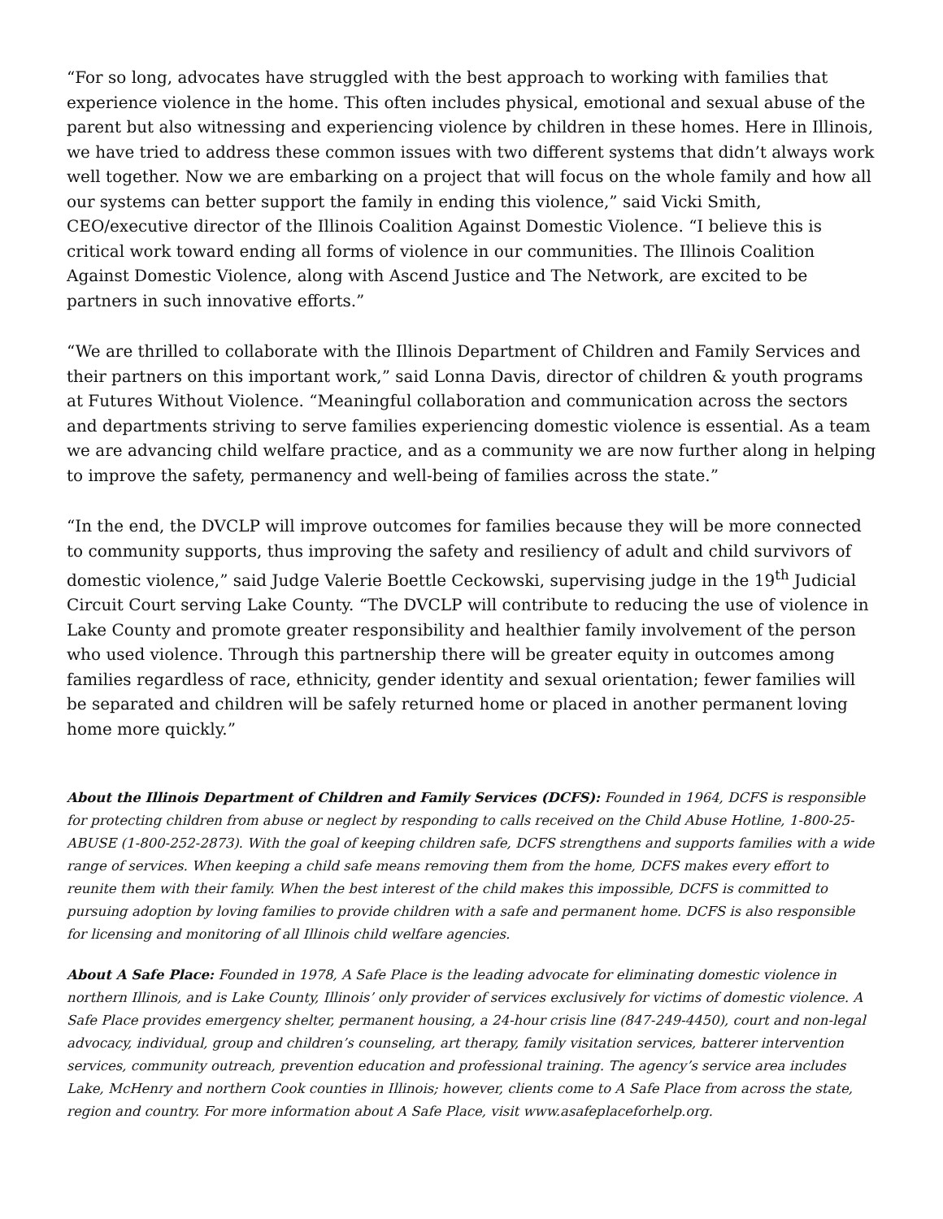“For so long, advocates have struggled with the best approach to working with families that experience violence in the home. This often includes physical, emotional and sexual abuse of the parent but also witnessing and experiencing violence by children in these homes. Here in Illinois, we have tried to address these common issues with two different systems that didn’t always work well together. Now we are embarking on a project that will focus on the whole family and how all our systems can better support the family in ending this violence,” said Vicki Smith, CEO/executive director of the Illinois Coalition Against Domestic Violence. “I believe this is critical work toward ending all forms of violence in our communities. The Illinois Coalition Against Domestic Violence, along with Ascend Justice and The Network, are excited to be partners in such innovative efforts.”
“We are thrilled to collaborate with the Illinois Department of Children and Family Services and their partners on this important work,” said Lonna Davis, director of children & youth programs at Futures Without Violence. “Meaningful collaboration and communication across the sectors and departments striving to serve families experiencing domestic violence is essential. As a team we are advancing child welfare practice, and as a community we are now further along in helping to improve the safety, permanency and well-being of families across the state.”
“In the end, the DVCLP will improve outcomes for families because they will be more connected to community supports, thus improving the safety and resiliency of adult and child survivors of domestic violence,” said Judge Valerie Boettle Ceckowski, supervising judge in the 19<sup>th</sup> Judicial Circuit Court serving Lake County. “The DVCLP will contribute to reducing the use of violence in Lake County and promote greater responsibility and healthier family involvement of the person who used violence. Through this partnership there will be greater equity in outcomes among families regardless of race, ethnicity, gender identity and sexual orientation; fewer families will be separated and children will be safely returned home or placed in another permanent loving home more quickly.”
About the Illinois Department of Children and Family Services (DCFS): Founded in 1964, DCFS is responsible for protecting children from abuse or neglect by responding to calls received on the Child Abuse Hotline, 1-800-25-ABUSE (1-800-252-2873). With the goal of keeping children safe, DCFS strengthens and supports families with a wide range of services. When keeping a child safe means removing them from the home, DCFS makes every effort to reunite them with their family. When the best interest of the child makes this impossible, DCFS is committed to pursuing adoption by loving families to provide children with a safe and permanent home. DCFS is also responsible for licensing and monitoring of all Illinois child welfare agencies.
About A Safe Place: Founded in 1978, A Safe Place is the leading advocate for eliminating domestic violence in northern Illinois, and is Lake County, Illinois’ only provider of services exclusively for victims of domestic violence. A Safe Place provides emergency shelter, permanent housing, a 24-hour crisis line (847-249-4450), court and non-legal advocacy, individual, group and children’s counseling, art therapy, family visitation services, batterer intervention services, community outreach, prevention education and professional training. The agency’s service area includes Lake, McHenry and northern Cook counties in Illinois; however, clients come to A Safe Place from across the state, region and country. For more information about A Safe Place, visit www.asafeplaceforhelp.org.